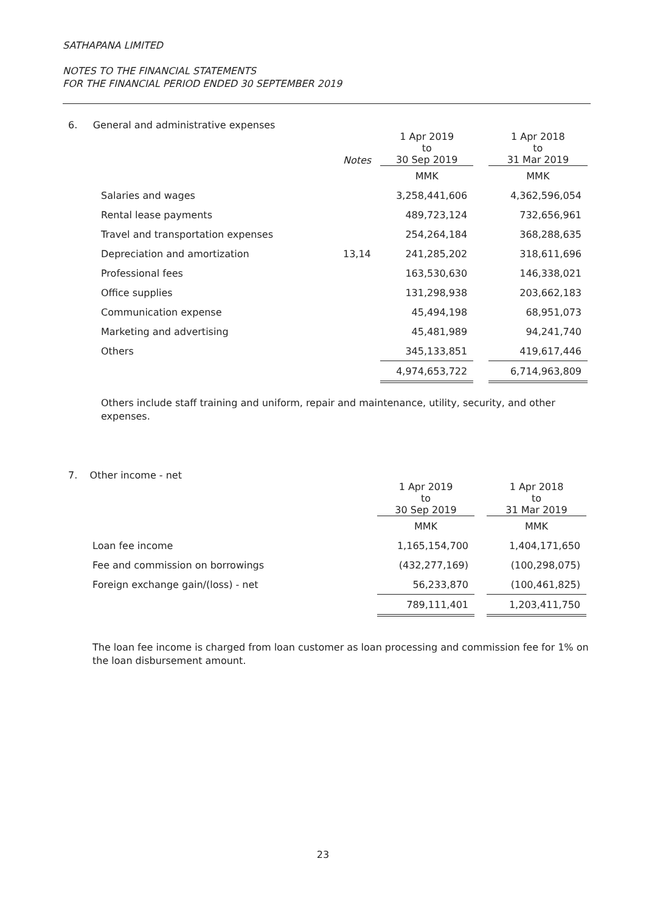SATHAPANA LIMITED
NOTES TO THE FINANCIAL STATEMENTS
FOR THE FINANCIAL PERIOD ENDED 30 SEPTEMBER 2019
6. General and administrative expenses
| | Notes | 1 Apr 2019 to 30 Sep 2019 | | 1 Apr 2018 to 31 Mar 2019 |
| --- | --- | --- | --- | --- |
| | | MMK | | MMK |
| Salaries and wages | | 3,258,441,606 | | 4,362,596,054 |
| Rental lease payments | | 489,723,124 | | 732,656,961 |
| Travel and transportation expenses | | 254,264,184 | | 368,288,635 |
| Depreciation and amortization | 13,14 | 241,285,202 | | 318,611,696 |
| Professional fees | | 163,530,630 | | 146,338,021 |
| Office supplies | | 131,298,938 | | 203,662,183 |
| Communication expense | | 45,494,198 | | 68,951,073 |
| Marketing and advertising | | 45,481,989 | | 94,241,740 |
| Others | | 345,133,851 | | 419,617,446 |
| | | 4,974,653,722 | | 6,714,963,809 |
Others include staff training and uniform, repair and maintenance, utility, security, and other expenses.
7. Other income - net
| | 1 Apr 2019 to 30 Sep 2019 | | 1 Apr 2018 to 31 Mar 2019 |
| --- | --- | --- | --- |
| | MMK | | MMK |
| Loan fee income | 1,165,154,700 | | 1,404,171,650 |
| Fee and commission on borrowings | (432,277,169) | | (100,298,075) |
| Foreign exchange gain/(loss) - net | 56,233,870 | | (100,461,825) |
| | 789,111,401 | | 1,203,411,750 |
The loan fee income is charged from loan customer as loan processing and commission fee for 1% on the loan disbursement amount.
23